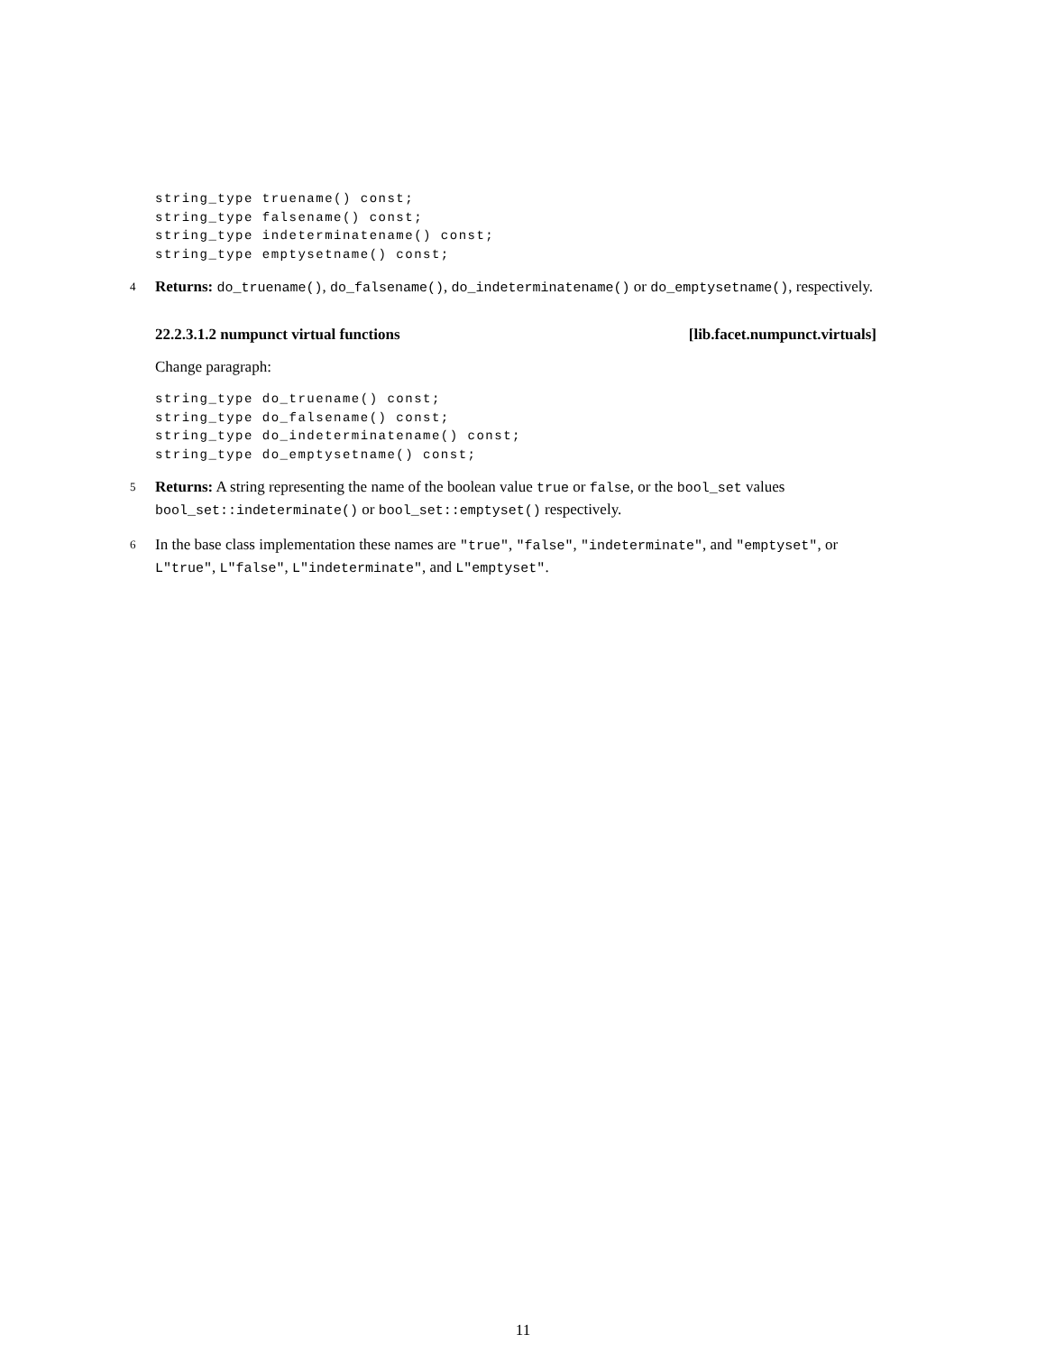string_type truename() const;
string_type falsename() const;
string_type indeterminatename() const;
string_type emptysetname() const;
4 Returns: do_truename(), do_falsename(), do_indeterminatename() or do_emptysetname(), respectively.
22.2.3.1.2 numpunct virtual functions [lib.facet.numpunct.virtuals]
Change paragraph:
string_type do_truename() const;
string_type do_falsename() const;
string_type do_indeterminatename() const;
string_type do_emptysetname() const;
5 Returns: A string representing the name of the boolean value true or false, or the bool_set values bool_set::indeterminate() or bool_set::emptyset() respectively.
6 In the base class implementation these names are "true", "false", "indeterminate", and "emptyset", or L"true", L"false", L"indeterminate", and L"emptyset".
11